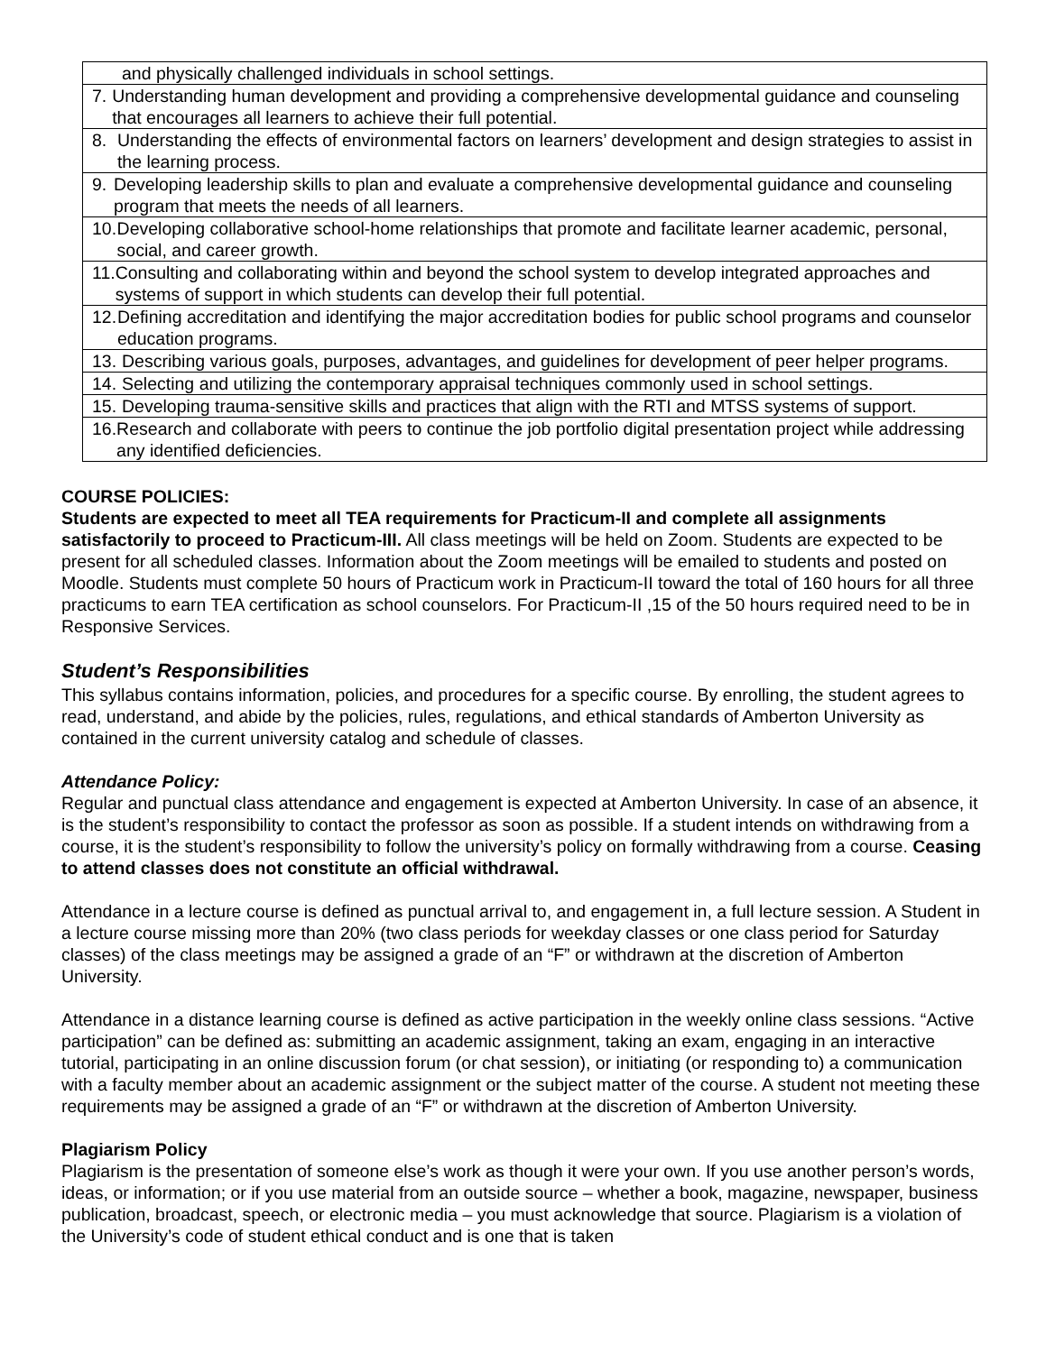| and physically challenged individuals in school settings. |
| 7. Understanding human development and providing a comprehensive developmental guidance and counseling that encourages all learners to achieve their full potential. |
| 8. Understanding the effects of environmental factors on learners’ development and design strategies to assist in the learning process. |
| 9. Developing leadership skills to plan and evaluate a comprehensive developmental guidance and counseling program that meets the needs of all learners. |
| 10. Developing collaborative school-home relationships that promote and facilitate learner academic, personal, social, and career growth. |
| 11. Consulting and collaborating within and beyond the school system to develop integrated approaches and systems of support in which students can develop their full potential. |
| 12. Defining accreditation and identifying the major accreditation bodies for public school programs and counselor education programs. |
| 13. Describing various goals, purposes, advantages, and guidelines for development of peer helper programs. |
| 14. Selecting and utilizing the contemporary appraisal techniques commonly used in school settings. |
| 15. Developing trauma-sensitive skills and practices that align with the RTI and MTSS systems of support. |
| 16. Research and collaborate with peers to continue the job portfolio digital presentation project while addressing any identified deficiencies. |
COURSE POLICIES:
Students are expected to meet all TEA requirements for Practicum-II and complete all assignments satisfactorily to proceed to Practicum-III. All class meetings will be held on Zoom. Students are expected to be present for all scheduled classes. Information about the Zoom meetings will be emailed to students and posted on Moodle. Students must complete 50 hours of Practicum work in Practicum-II toward the total of 160 hours for all three practicums to earn TEA certification as school counselors. For Practicum-II ,15 of the 50 hours required need to be in Responsive Services.
Student’s Responsibilities
This syllabus contains information, policies, and procedures for a specific course. By enrolling, the student agrees to read, understand, and abide by the policies, rules, regulations, and ethical standards of Amberton University as contained in the current university catalog and schedule of classes.
Attendance Policy:
Regular and punctual class attendance and engagement is expected at Amberton University. In case of an absence, it is the student’s responsibility to contact the professor as soon as possible. If a student intends on withdrawing from a course, it is the student’s responsibility to follow the university’s policy on formally withdrawing from a course. Ceasing to attend classes does not constitute an official withdrawal.
Attendance in a lecture course is defined as punctual arrival to, and engagement in, a full lecture session. A Student in a lecture course missing more than 20% (two class periods for weekday classes or one class period for Saturday classes) of the class meetings may be assigned a grade of an “F” or withdrawn at the discretion of Amberton University.
Attendance in a distance learning course is defined as active participation in the weekly online class sessions. “Active participation” can be defined as: submitting an academic assignment, taking an exam, engaging in an interactive tutorial, participating in an online discussion forum (or chat session), or initiating (or responding to) a communication with a faculty member about an academic assignment or the subject matter of the course. A student not meeting these requirements may be assigned a grade of an “F” or withdrawn at the discretion of Amberton University.
Plagiarism Policy
Plagiarism is the presentation of someone else’s work as though it were your own. If you use another person’s words, ideas, or information; or if you use material from an outside source – whether a book, magazine, newspaper, business publication, broadcast, speech, or electronic media – you must acknowledge that source. Plagiarism is a violation of the University’s code of student ethical conduct and is one that is taken